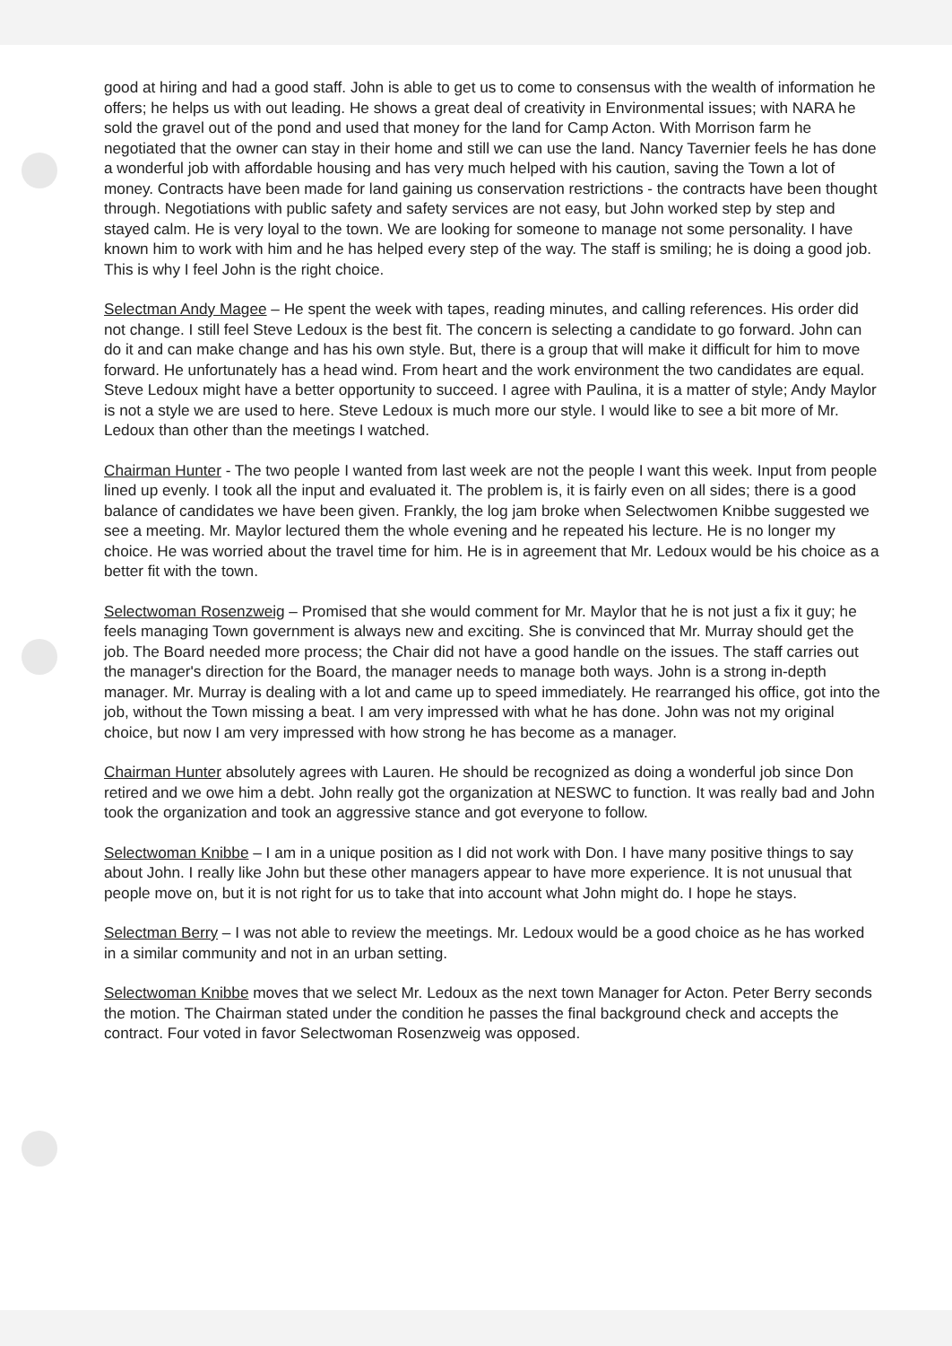good at hiring and had a good staff. John is able to get us to come to consensus with the wealth of information he offers; he helps us with out leading. He shows a great deal of creativity in Environmental issues; with NARA he sold the gravel out of the pond and used that money for the land for Camp Acton. With Morrison farm he negotiated that the owner can stay in their home and still we can use the land. Nancy Tavernier feels he has done a wonderful job with affordable housing and has very much helped with his caution, saving the Town a lot of money. Contracts have been made for land gaining us conservation restrictions - the contracts have been thought through. Negotiations with public safety and safety services are not easy, but John worked step by step and stayed calm. He is very loyal to the town. We are looking for someone to manage not some personality. I have known him to work with him and he has helped every step of the way. The staff is smiling; he is doing a good job. This is why I feel John is the right choice.
Selectman Andy Magee – He spent the week with tapes, reading minutes, and calling references. His order did not change. I still feel Steve Ledoux is the best fit. The concern is selecting a candidate to go forward. John can do it and can make change and has his own style. But, there is a group that will make it difficult for him to move forward. He unfortunately has a head wind. From heart and the work environment the two candidates are equal. Steve Ledoux might have a better opportunity to succeed. I agree with Paulina, it is a matter of style; Andy Maylor is not a style we are used to here. Steve Ledoux is much more our style. I would like to see a bit more of Mr. Ledoux than other than the meetings I watched.
Chairman Hunter - The two people I wanted from last week are not the people I want this week. Input from people lined up evenly. I took all the input and evaluated it. The problem is, it is fairly even on all sides; there is a good balance of candidates we have been given. Frankly, the log jam broke when Selectwomen Knibbe suggested we see a meeting. Mr. Maylor lectured them the whole evening and he repeated his lecture. He is no longer my choice. He was worried about the travel time for him. He is in agreement that Mr. Ledoux would be his choice as a better fit with the town.
Selectwoman Rosenzweig – Promised that she would comment for Mr. Maylor that he is not just a fix it guy; he feels managing Town government is always new and exciting. She is convinced that Mr. Murray should get the job. The Board needed more process; the Chair did not have a good handle on the issues. The staff carries out the manager's direction for the Board, the manager needs to manage both ways. John is a strong in-depth manager. Mr. Murray is dealing with a lot and came up to speed immediately. He rearranged his office, got into the job, without the Town missing a beat. I am very impressed with what he has done. John was not my original choice, but now I am very impressed with how strong he has become as a manager.
Chairman Hunter absolutely agrees with Lauren. He should be recognized as doing a wonderful job since Don retired and we owe him a debt. John really got the organization at NESWC to function. It was really bad and John took the organization and took an aggressive stance and got everyone to follow.
Selectwoman Knibbe – I am in a unique position as I did not work with Don. I have many positive things to say about John. I really like John but these other managers appear to have more experience. It is not unusual that people move on, but it is not right for us to take that into account what John might do. I hope he stays.
Selectman Berry – I was not able to review the meetings. Mr. Ledoux would be a good choice as he has worked in a similar community and not in an urban setting.
Selectwoman Knibbe moves that we select Mr. Ledoux as the next town Manager for Acton. Peter Berry seconds the motion. The Chairman stated under the condition he passes the final background check and accepts the contract. Four voted in favor Selectwoman Rosenzweig was opposed.